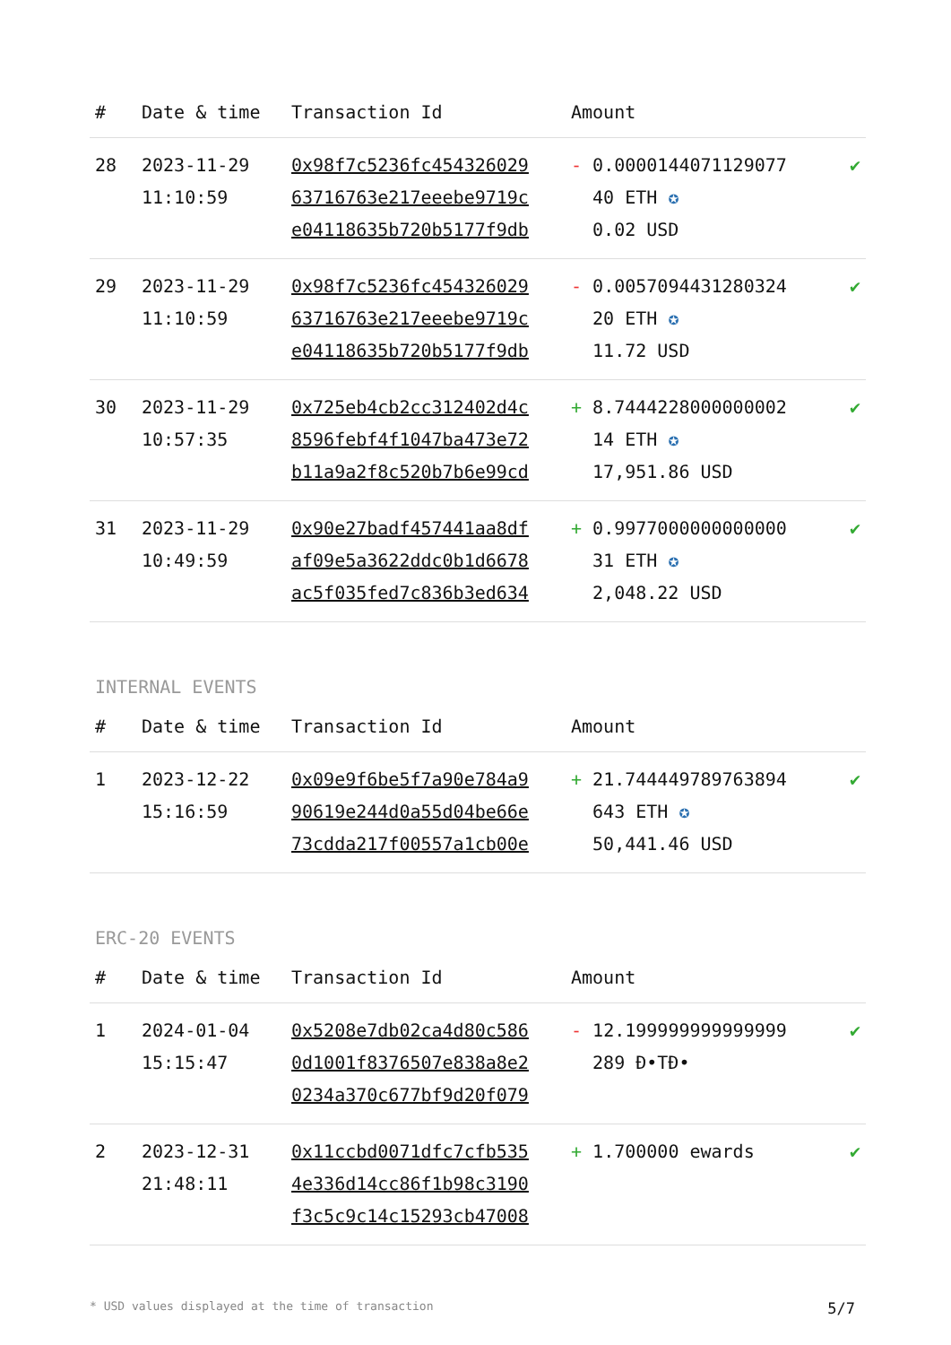| # | Date & time | Transaction Id | Amount | |
| --- | --- | --- | --- | --- |
| 28 | 2023-11-29 11:10:59 | 0x98f7c5236fc454326029 63716763e217eeebe9719c e04118635b720b5177f9db | - 0.0000144071129077 40 ETH ✪ 0.02 USD | ✔ |
| 29 | 2023-11-29 11:10:59 | 0x98f7c5236fc454326029 63716763e217eeebe9719c e04118635b720b5177f9db | - 0.0057094431280324 20 ETH ✪ 11.72 USD | ✔ |
| 30 | 2023-11-29 10:57:35 | 0x725eb4cb2cc312402d4c 8596febf4f1047ba473e72 b11a9a2f8c520b7b6e99cd | + 8.7444228000000002 14 ETH ✪ 17,951.86 USD | ✔ |
| 31 | 2023-11-29 10:49:59 | 0x90e27badf457441aa8df af09e5a3622ddc0b1d6678 ac5f035fed7c836b3ed634 | + 0.9977000000000000 31 ETH ✪ 2,048.22 USD | ✔ |
INTERNAL EVENTS
| # | Date & time | Transaction Id | Amount | |
| --- | --- | --- | --- | --- |
| 1 | 2023-12-22 15:16:59 | 0x09e9f6be5f7a90e784a9 90619e244d0a55d04be66e 73cdda217f00557a1cb00e | + 21.744449789763894 643 ETH ✪ 50,441.46 USD | ✔ |
ERC-20 EVENTS
| # | Date & time | Transaction Id | Amount | |
| --- | --- | --- | --- | --- |
| 1 | 2024-01-04 15:15:47 | 0x5208e7db02ca4d80c586 0d1001f8376507e838a8e2 0234a370c677bf9d20f079 | - 12.199999999999999 289 Đ•TĐ• | ✔ |
| 2 | 2023-12-31 21:48:11 | 0x11ccbd0071dfc7cfb535 4e336d14cc86f1b98c3190 f3c5c9c14c15293cb47008 | + 1.700000 ewards | ✔ |
* USD values displayed at the time of transaction 5/7